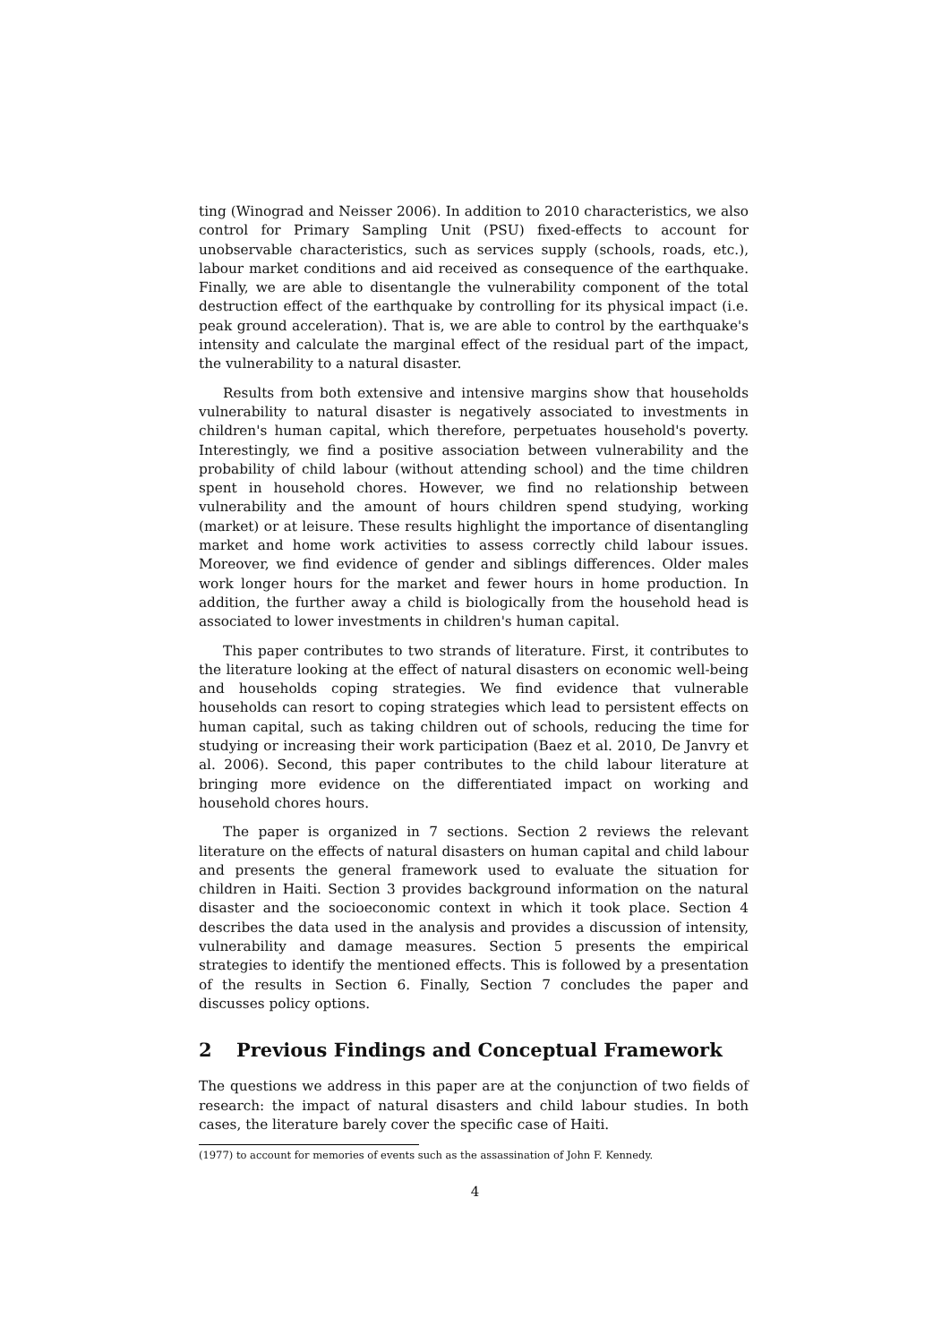ting (Winograd and Neisser 2006). In addition to 2010 characteristics, we also control for Primary Sampling Unit (PSU) fixed-effects to account for unobservable characteristics, such as services supply (schools, roads, etc.), labour market conditions and aid received as consequence of the earthquake. Finally, we are able to disentangle the vulnerability component of the total destruction effect of the earthquake by controlling for its physical impact (i.e. peak ground acceleration). That is, we are able to control by the earthquake's intensity and calculate the marginal effect of the residual part of the impact, the vulnerability to a natural disaster.
Results from both extensive and intensive margins show that households vulnerability to natural disaster is negatively associated to investments in children's human capital, which therefore, perpetuates household's poverty. Interestingly, we find a positive association between vulnerability and the probability of child labour (without attending school) and the time children spent in household chores. However, we find no relationship between vulnerability and the amount of hours children spend studying, working (market) or at leisure. These results highlight the importance of disentangling market and home work activities to assess correctly child labour issues. Moreover, we find evidence of gender and siblings differences. Older males work longer hours for the market and fewer hours in home production. In addition, the further away a child is biologically from the household head is associated to lower investments in children's human capital.
This paper contributes to two strands of literature. First, it contributes to the literature looking at the effect of natural disasters on economic well-being and households coping strategies. We find evidence that vulnerable households can resort to coping strategies which lead to persistent effects on human capital, such as taking children out of schools, reducing the time for studying or increasing their work participation (Baez et al. 2010, De Janvry et al. 2006). Second, this paper contributes to the child labour literature at bringing more evidence on the differentiated impact on working and household chores hours.
The paper is organized in 7 sections. Section 2 reviews the relevant literature on the effects of natural disasters on human capital and child labour and presents the general framework used to evaluate the situation for children in Haiti. Section 3 provides background information on the natural disaster and the socioeconomic context in which it took place. Section 4 describes the data used in the analysis and provides a discussion of intensity, vulnerability and damage measures. Section 5 presents the empirical strategies to identify the mentioned effects. This is followed by a presentation of the results in Section 6. Finally, Section 7 concludes the paper and discusses policy options.
2 Previous Findings and Conceptual Framework
The questions we address in this paper are at the conjunction of two fields of research: the impact of natural disasters and child labour studies. In both cases, the literature barely cover the specific case of Haiti.
(1977) to account for memories of events such as the assassination of John F. Kennedy.
4